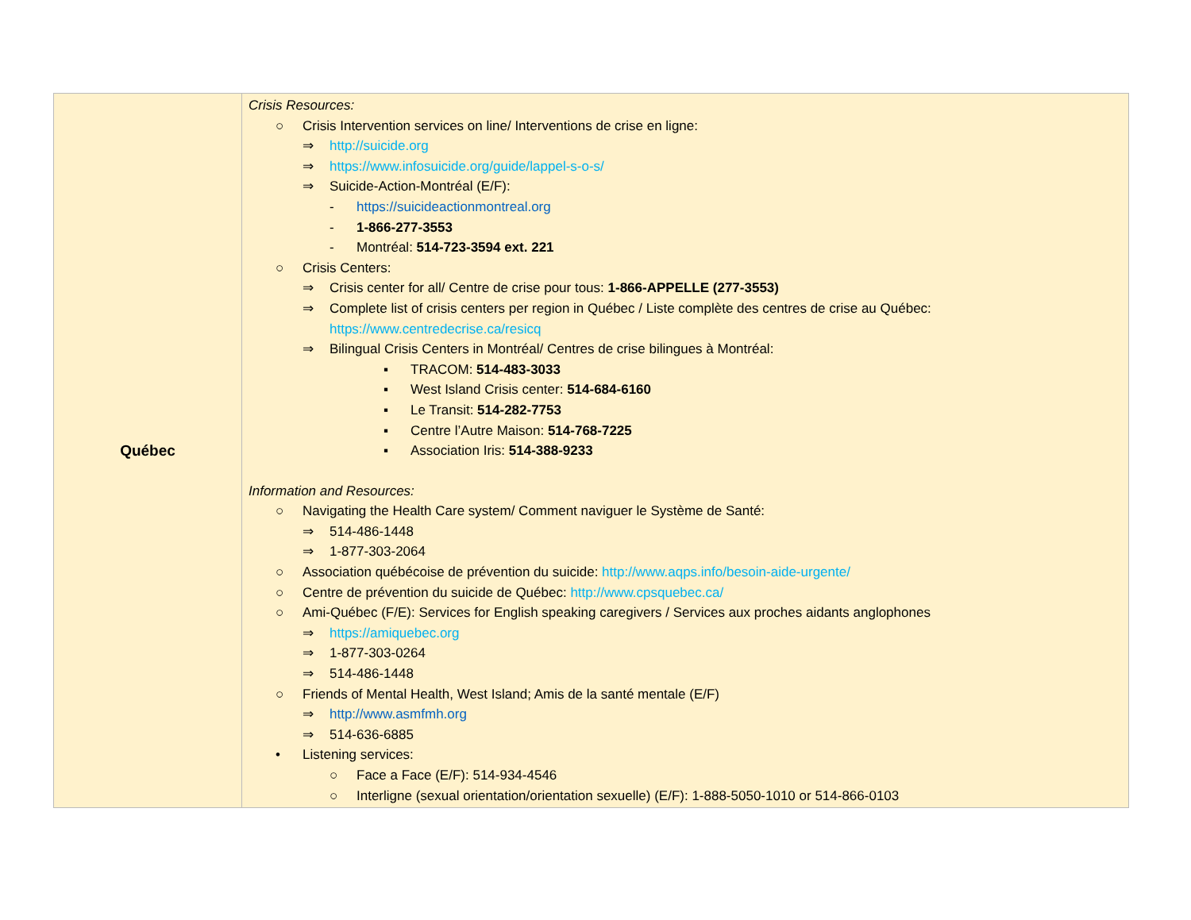| Québec | Crisis Resources: ○ Crisis Intervention services on line/ Interventions de crise en ligne: ⇒ http://suicide.org ⇒ https://www.infosuicide.org/guide/lappel-s-o-s/ ⇒ Suicide-Action-Montréal (E/F): - https://suicideactionmontreal.org - 1-866-277-3553 - Montréal: 514-723-3594 ext. 221 ○ Crisis Centers: ⇒ Crisis center for all/ Centre de crise pour tous: 1-866-APPELLE (277-3553) ⇒ Complete list of crisis centers per region in Québec / Liste complète des centres de crise au Québec: https://www.centredecrise.ca/resicq ⇒ Bilingual Crisis Centers in Montréal/ Centres de crise bilingues à Montréal: ▪ TRACOM: 514-483-3033 ▪ West Island Crisis center: 514-684-6160 ▪ Le Transit: 514-282-7753 ▪ Centre l’Autre Maison: 514-768-7225 ▪ Association Iris: 514-388-9233 Information and Resources: ○ Navigating the Health Care system/ Comment naviguer le Système de Santé: ⇒ 514-486-1448 ⇒ 1-877-303-2064 ○ Association québécoise de prévention du suicide: http://www.aqps.info/besoin-aide-urgente/ ○ Centre de prévention du suicide de Québec: http://www.cpsquebec.ca/ ○ Ami-Québec (F/E): Services for English speaking caregivers / Services aux proches aidants anglophones ⇒ https://amiquebec.org ⇒ 1-877-303-0264 ⇒ 514-486-1448 ○ Friends of Mental Health, West Island; Amis de la santé mentale (E/F) ⇒ http://www.asmfmh.org ⇒ 514-636-6885 • Listening services: ○ Face a Face (E/F): 514-934-4546 ○ Interligne (sexual orientation/orientation sexuelle) (E/F): 1-888-5050-1010 or 514-866-0103 |